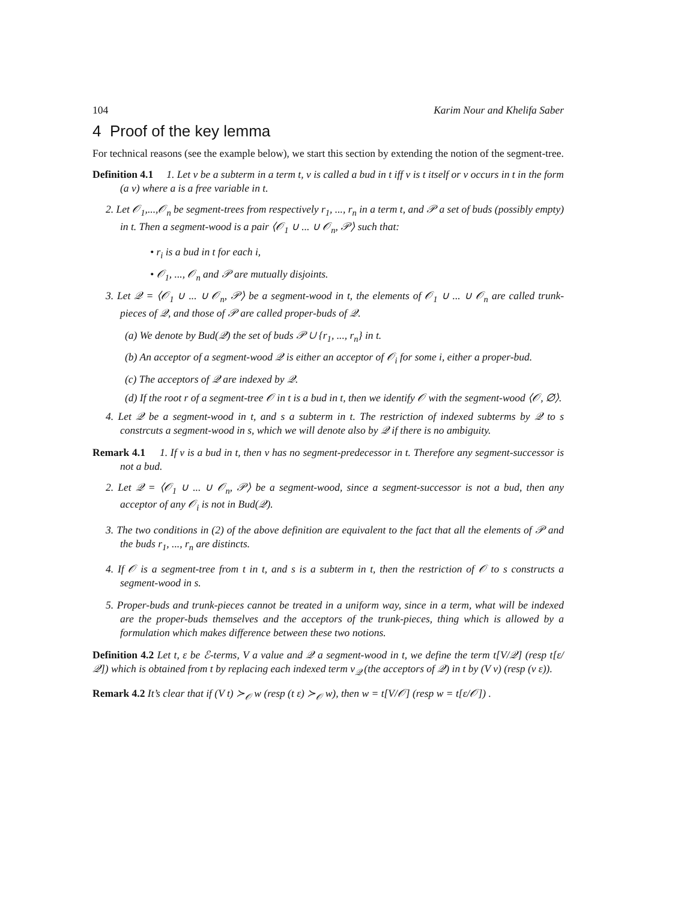104 Karim Nour and Khelifa Saber
4 Proof of the key lemma
For technical reasons (see the example below), we start this section by extending the notion of the segment-tree.
Definition 4.1 1. Let v be a subterm in a term t, v is called a bud in t iff v is t itself or v occurs in t in the form (a v) where a is a free variable in t.
2. Let 𝒪<sub>1</sub>,...,𝒪<sub>n</sub> be segment-trees from respectively r<sub>1</sub>, ..., r<sub>n</sub> in a term t, and 𝒫 a set of buds (possibly empty) in t. Then a segment-wood is a pair ⟨𝒪<sub>1</sub> ∪ ... ∪ 𝒪<sub>n</sub>, 𝒫⟩ such that:
• r<sub>i</sub> is a bud in t for each i,
• 𝒪<sub>1</sub>, ..., 𝒪<sub>n</sub> and 𝒫 are mutually disjoints.
3. Let 𝒬 = ⟨𝒪<sub>1</sub> ∪ ... ∪ 𝒪<sub>n</sub>, 𝒫⟩ be a segment-wood in t, the elements of 𝒪<sub>1</sub> ∪ ... ∪ 𝒪<sub>n</sub> are called trunk-pieces of 𝒬, and those of 𝒫 are called proper-buds of 𝒬.
(a) We denote by Bud(𝒬) the set of buds 𝒫 ∪ {r<sub>1</sub>, ..., r<sub>n</sub>} in t.
(b) An acceptor of a segment-wood 𝒬 is either an acceptor of 𝒪<sub>i</sub> for some i, either a proper-bud.
(c) The acceptors of 𝒬 are indexed by 𝒬.
(d) If the root r of a segment-tree 𝒪 in t is a bud in t, then we identify 𝒪 with the segment-wood ⟨𝒪, ∅⟩.
4. Let 𝒬 be a segment-wood in t, and s a subterm in t. The restriction of indexed subterms by 𝒬 to s constrcuts a segment-wood in s, which we will denote also by 𝒬 if there is no ambiguity.
Remark 4.1 1. If v is a bud in t, then v has no segment-predecessor in t. Therefore any segment-successor is not a bud.
2. Let 𝒬 = ⟨𝒪<sub>1</sub> ∪ ... ∪ 𝒪<sub>n</sub>, 𝒫⟩ be a segment-wood, since a segment-successor is not a bud, then any acceptor of any 𝒪<sub>i</sub> is not in Bud(𝒬).
3. The two conditions in (2) of the above definition are equivalent to the fact that all the elements of 𝒫 and the buds r<sub>1</sub>, ..., r<sub>n</sub> are distincts.
4. If 𝒪 is a segment-tree from t in t, and s is a subterm in t, then the restriction of 𝒪 to s constructs a segment-wood in s.
5. Proper-buds and trunk-pieces cannot be treated in a uniform way, since in a term, what will be indexed are the proper-buds themselves and the acceptors of the trunk-pieces, thing which is allowed by a formulation which makes difference between these two notions.
Definition 4.2 Let t, ε be ℰ-terms, V a value and 𝒬 a segment-wood in t, we define the term t[V/𝒬] (resp t[ε/𝒬]) which is obtained from t by replacing each indexed term v<sub>𝒬</sub> (the acceptors of 𝒬) in t by (V v) (resp (v ε)).
Remark 4.2 It’s clear that if (V t) ≻<sub>𝒪</sub> w (resp (t ε) ≻<sub>𝒪</sub> w), then w = t[V/𝒪] (resp w = t[ε/𝒪]) .